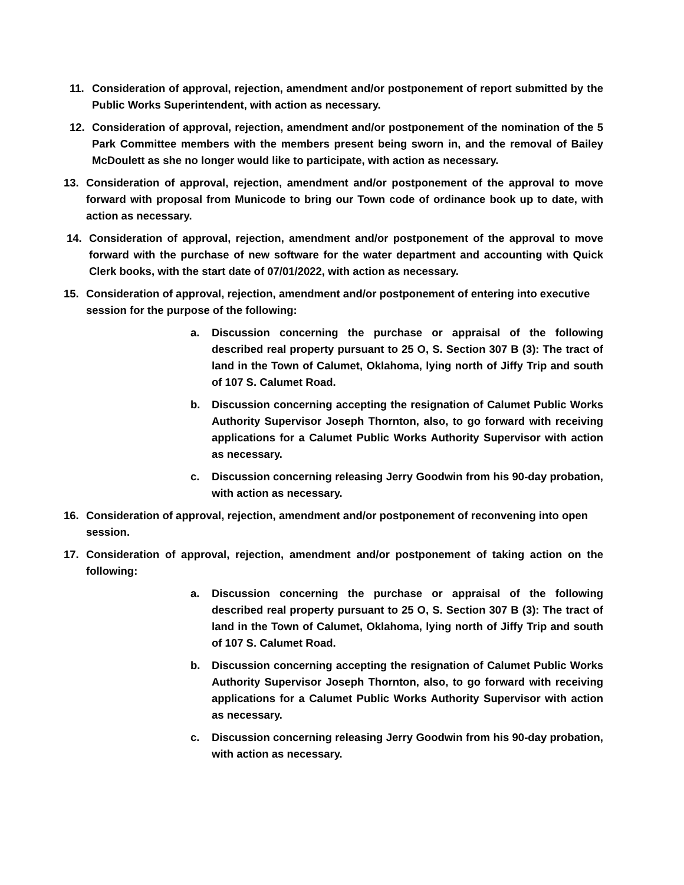11. Consideration of approval, rejection, amendment and/or postponement of report submitted by the Public Works Superintendent, with action as necessary.
12. Consideration of approval, rejection, amendment and/or postponement of the nomination of the 5 Park Committee members with the members present being sworn in, and the removal of Bailey McDoulett as she no longer would like to participate, with action as necessary.
13. Consideration of approval, rejection, amendment and/or postponement of the approval to move forward with proposal from Municode to bring our Town code of ordinance book up to date, with action as necessary.
14. Consideration of approval, rejection, amendment and/or postponement of the approval to move forward with the purchase of new software for the water department and accounting with Quick Clerk books, with the start date of 07/01/2022, with action as necessary.
15. Consideration of approval, rejection, amendment and/or postponement of entering into executive session for the purpose of the following:
a. Discussion concerning the purchase or appraisal of the following described real property pursuant to 25 O, S. Section 307 B (3): The tract of land in the Town of Calumet, Oklahoma, lying north of Jiffy Trip and south of 107 S. Calumet Road.
b. Discussion concerning accepting the resignation of Calumet Public Works Authority Supervisor Joseph Thornton, also, to go forward with receiving applications for a Calumet Public Works Authority Supervisor with action as necessary.
c. Discussion concerning releasing Jerry Goodwin from his 90-day probation, with action as necessary.
16. Consideration of approval, rejection, amendment and/or postponement of reconvening into open session.
17. Consideration of approval, rejection, amendment and/or postponement of taking action on the following:
a. Discussion concerning the purchase or appraisal of the following described real property pursuant to 25 O, S. Section 307 B (3): The tract of land in the Town of Calumet, Oklahoma, lying north of Jiffy Trip and south of 107 S. Calumet Road.
b. Discussion concerning accepting the resignation of Calumet Public Works Authority Supervisor Joseph Thornton, also, to go forward with receiving applications for a Calumet Public Works Authority Supervisor with action as necessary.
c. Discussion concerning releasing Jerry Goodwin from his 90-day probation, with action as necessary.